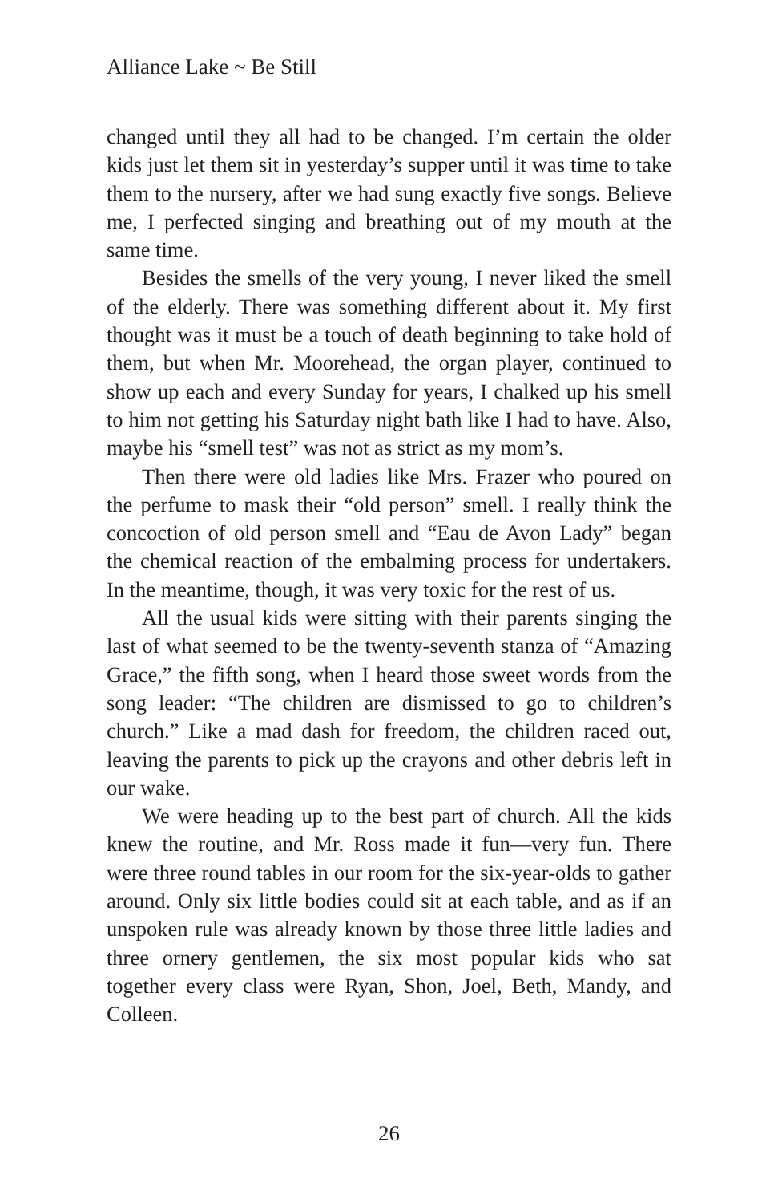Alliance Lake ~ Be Still
changed until they all had to be changed. I’m certain the older kids just let them sit in yesterday’s supper until it was time to take them to the nursery, after we had sung exactly five songs. Believe me, I perfected singing and breathing out of my mouth at the same time.
Besides the smells of the very young, I never liked the smell of the elderly. There was something different about it. My first thought was it must be a touch of death beginning to take hold of them, but when Mr. Moorehead, the organ player, continued to show up each and every Sunday for years, I chalked up his smell to him not getting his Saturday night bath like I had to have. Also, maybe his “smell test” was not as strict as my mom’s.
Then there were old ladies like Mrs. Frazer who poured on the perfume to mask their “old person” smell. I really think the concoction of old person smell and “Eau de Avon Lady” began the chemical reaction of the embalming process for undertakers. In the meantime, though, it was very toxic for the rest of us.
All the usual kids were sitting with their parents singing the last of what seemed to be the twenty-seventh stanza of “Amazing Grace,” the fifth song, when I heard those sweet words from the song leader: “The children are dismissed to go to children’s church.” Like a mad dash for freedom, the children raced out, leaving the parents to pick up the crayons and other debris left in our wake.
We were heading up to the best part of church. All the kids knew the routine, and Mr. Ross made it fun—very fun. There were three round tables in our room for the six-year-olds to gather around. Only six little bodies could sit at each table, and as if an unspoken rule was already known by those three little ladies and three ornery gentlemen, the six most popular kids who sat together every class were Ryan, Shon, Joel, Beth, Mandy, and Colleen.
26